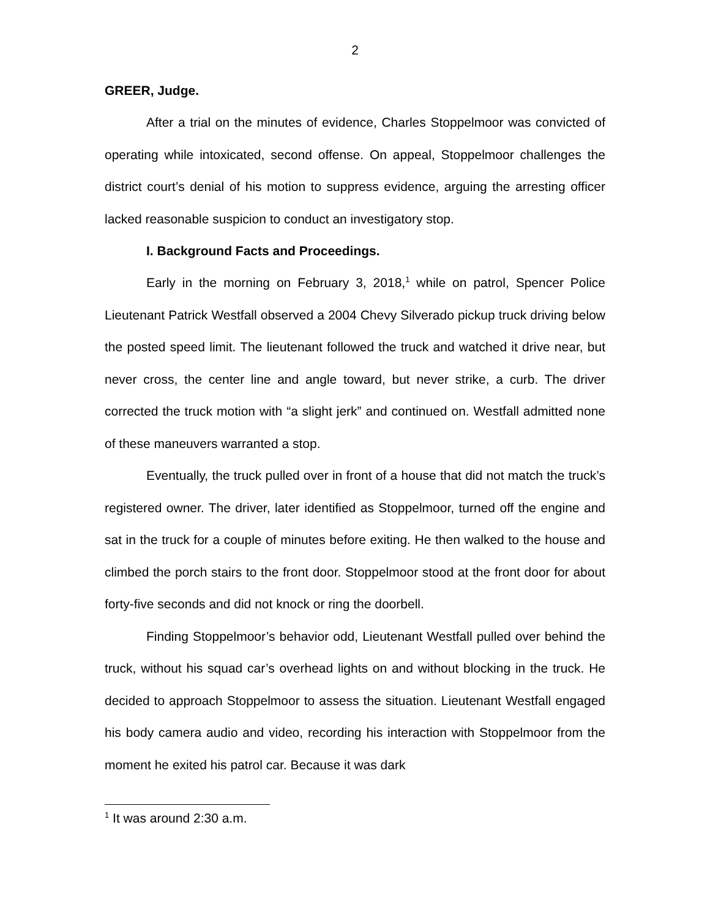2
GREER, Judge.
After a trial on the minutes of evidence, Charles Stoppelmoor was convicted of operating while intoxicated, second offense. On appeal, Stoppelmoor challenges the district court’s denial of his motion to suppress evidence, arguing the arresting officer lacked reasonable suspicion to conduct an investigatory stop.
I. Background Facts and Proceedings.
Early in the morning on February 3, 2018,<sup>1</sup> while on patrol, Spencer Police Lieutenant Patrick Westfall observed a 2004 Chevy Silverado pickup truck driving below the posted speed limit. The lieutenant followed the truck and watched it drive near, but never cross, the center line and angle toward, but never strike, a curb. The driver corrected the truck motion with “a slight jerk” and continued on. Westfall admitted none of these maneuvers warranted a stop.
Eventually, the truck pulled over in front of a house that did not match the truck’s registered owner. The driver, later identified as Stoppelmoor, turned off the engine and sat in the truck for a couple of minutes before exiting. He then walked to the house and climbed the porch stairs to the front door. Stoppelmoor stood at the front door for about forty-five seconds and did not knock or ring the doorbell.
Finding Stoppelmoor’s behavior odd, Lieutenant Westfall pulled over behind the truck, without his squad car’s overhead lights on and without blocking in the truck. He decided to approach Stoppelmoor to assess the situation. Lieutenant Westfall engaged his body camera audio and video, recording his interaction with Stoppelmoor from the moment he exited his patrol car. Because it was dark
<sup>1</sup> It was around 2:30 a.m.